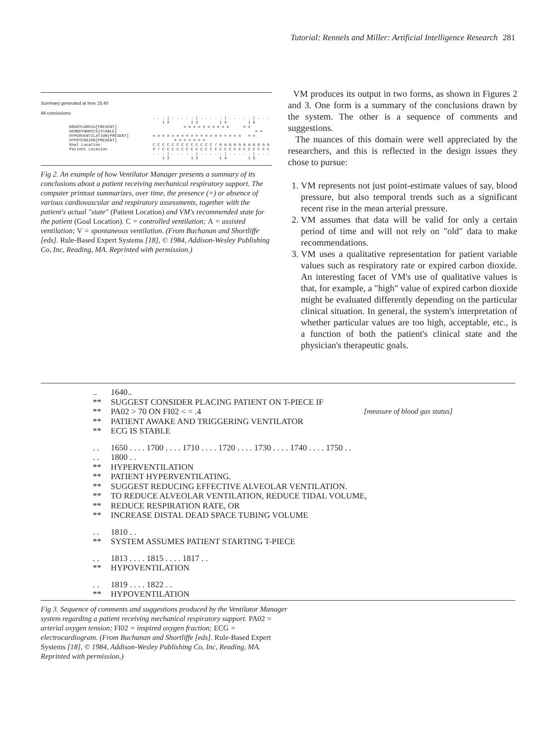Tutorial: Rennels and Miller: Artificial Intelligence Research 281
Summary generated at time 15:40
All conclusions:
                                               . . . | . . . . . | . . . . . | . . . . . | . . .
                                                   1 2         1 3         1 4         1 5
            BRADYCARDIA[PRESENT]                            = = = = = = = = = =      = =
            HEMODYNAMICS[STABLE]                                                          = =
            HYPERVENTILATION[PRESENT]          = = = = = = = = = = = = = = = = = = =   = =
            HYPOTENSION[PRESENT]                        = = = = = = =
            Goal Location                      C C C C C C C C C C C C C / A A A A A A A A A A A
            Patient Location                   V / C C C C C C C C C C C C C C C C C C C C C C C
                                               . . . | . . . . . | . . . . . | . . . . . | . . .
                                                   1 2         1 3         1 4         1 5
Fig 2. An example of how Ventilator Manager presents a summary of its conclusions about a patient receiving mechanical respiratory support. The computer printout summarizes, over time, the presence (=) or absence of various cardiovascular and respiratory assessments, together with the patient's actual "state" (Patient Location) and VM's recommended state for the patient (Goal Location). C = controlled ventilation; A = assisted ventilation; V = spontaneous ventilation. (From Buchanan and Shortliffe [eds]. Rule-Based Expert Systems [18], © 1984, Addison-Wesley Publishing Co, Inc, Reading, MA. Reprinted with permission.)
VM produces its output in two forms, as shown in Figures 2 and 3. One form is a summary of the conclusions drawn by the system. The other is a sequence of comments and suggestions.
The nuances of this domain were well appreciated by the researchers, and this is reflected in the design issues they chose to pursue:
1. VM represents not just point-estimate values of say, blood pressure, but also temporal trends such as a significant recent rise in the mean arterial pressure.
2. VM assumes that data will be valid for only a certain period of time and will not rely on "old" data to make recommendations.
3. VM uses a qualitative representation for patient variable values such as respiratory rate or expired carbon dioxide. An interesting facet of VM's use of qualitative values is that, for example, a "high" value of expired carbon dioxide might be evaluated differently depending on the particular clinical situation. In general, the system's interpretation of whether particular values are too high, acceptable, etc., is a function of both the patient's clinical state and the physician's therapeutic goals.
.. 1640..
** SUGGEST CONSIDER PLACING PATIENT ON T-PIECE IF
** PA02 > 70 ON FI02 < = .4 [measure of blood gas status]
** PATIENT AWAKE AND TRIGGERING VENTILATOR
** ECG IS STABLE
. . 1650 . . . . 1700 . . . . 1710 . . . . 1720 . . . . 1730 . . . . 1740 . . . . 1750 . .
. . 1800 . .
** HYPERVENTILATION
** PATIENT HYPERVENTILATING.
** SUGGEST REDUCING EFFECTIVE ALVEOLAR VENTILATION.
** TO REDUCE ALVEOLAR VENTILATION, REDUCE TIDAL VOLUME,
** REDUCE RESPIRATION RATE, OR
** INCREASE DISTAL DEAD SPACE TUBING VOLUME
. . 1810 . .
** SYSTEM ASSUMES PATIENT STARTING T-PIECE
. . 1813 . . . . 1815 . . . . 1817 . .
** HYPOVENTILATION
. . 1819 . . . . 1822 . .
** HYPOVENTILATION
Fig 3. Sequence of comments and suggestions produced by the Ventilator Manager system regarding a patient receiving mechanical respiratory support. PA02 = arterial oxygen tension; FI02 = inspired oxygen fraction; ECG = electrocardiogram. (From Buchanan and Shortliffe [eds]. Rule-Based Expert Systems [18], © 1984, Addison-Wesley Publishing Co, Inc, Reading, MA. Reprinted with permission.)